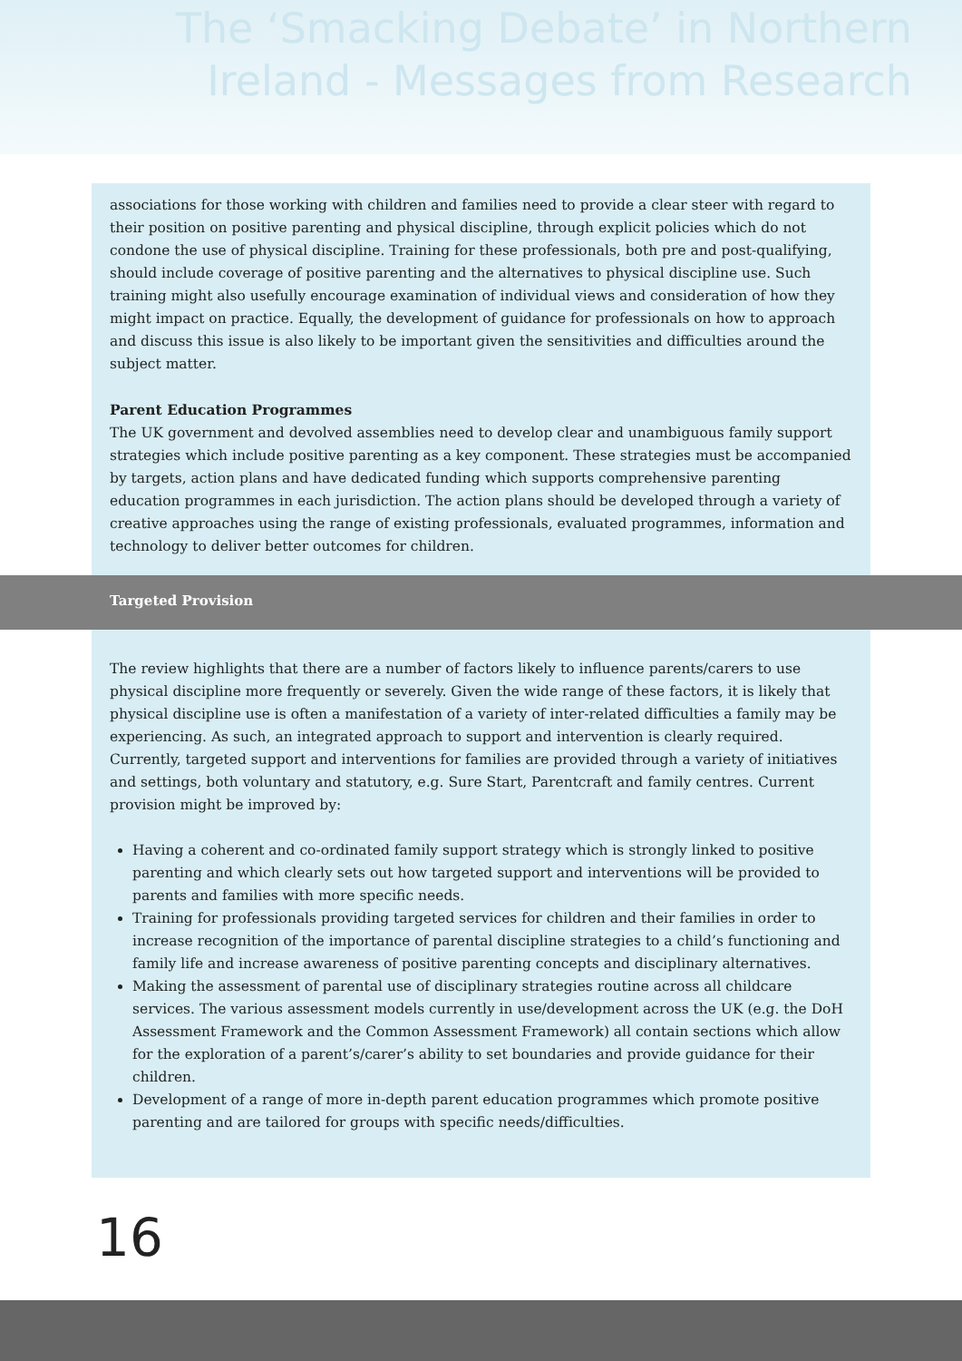The ‘Smacking Debate’ in Northern
Ireland - Messages from Research
associations for those working with children and families need to provide a clear steer with regard to their position on positive parenting and physical discipline, through explicit policies which do not condone the use of physical discipline. Training for these professionals, both pre and post-qualifying, should include coverage of positive parenting and the alternatives to physical discipline use. Such training might also usefully encourage examination of individual views and consideration of how they might impact on practice. Equally, the development of guidance for professionals on how to approach and discuss this issue is also likely to be important given the sensitivities and difficulties around the subject matter.
Parent Education Programmes
The UK government and devolved assemblies need to develop clear and unambiguous family support strategies which include positive parenting as a key component. These strategies must be accompanied by targets, action plans and have dedicated funding which supports comprehensive parenting education programmes in each jurisdiction. The action plans should be developed through a variety of creative approaches using the range of existing professionals, evaluated programmes, information and technology to deliver better outcomes for children.
The review highlights that there are a number of factors likely to influence parents/carers to use physical discipline more frequently or severely. Given the wide range of these factors, it is likely that physical discipline use is often a manifestation of a variety of inter-related difficulties a family may be experiencing. As such, an integrated approach to support and intervention is clearly required. Currently, targeted support and interventions for families are provided through a variety of initiatives and settings, both voluntary and statutory, e.g. Sure Start, Parentcraft and family centres. Current provision might be improved by:
Having a coherent and co-ordinated family support strategy which is strongly linked to positive parenting and which clearly sets out how targeted support and interventions will be provided to parents and families with more specific needs.
Training for professionals providing targeted services for children and their families in order to increase recognition of the importance of parental discipline strategies to a child’s functioning and family life and increase awareness of positive parenting concepts and disciplinary alternatives.
Making the assessment of parental use of disciplinary strategies routine across all childcare services. The various assessment models currently in use/development across the UK (e.g. the DoH Assessment Framework and the Common Assessment Framework) all contain sections which allow for the exploration of a parent’s/carer’s ability to set boundaries and provide guidance for their children.
Development of a range of more in-depth parent education programmes which promote positive parenting and are tailored for groups with specific needs/difficulties.
Targeted Provision
16